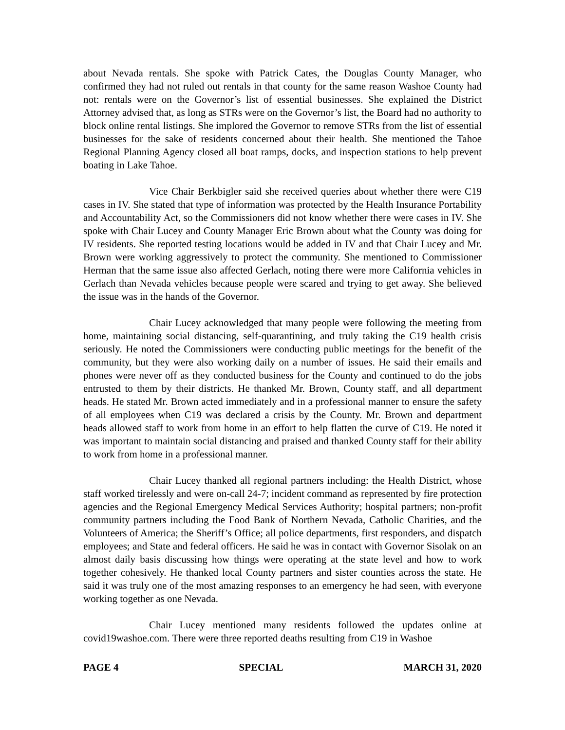about Nevada rentals. She spoke with Patrick Cates, the Douglas County Manager, who confirmed they had not ruled out rentals in that county for the same reason Washoe County had not: rentals were on the Governor’s list of essential businesses. She explained the District Attorney advised that, as long as STRs were on the Governor’s list, the Board had no authority to block online rental listings. She implored the Governor to remove STRs from the list of essential businesses for the sake of residents concerned about their health. She mentioned the Tahoe Regional Planning Agency closed all boat ramps, docks, and inspection stations to help prevent boating in Lake Tahoe.
Vice Chair Berkbigler said she received queries about whether there were C19 cases in IV. She stated that type of information was protected by the Health Insurance Portability and Accountability Act, so the Commissioners did not know whether there were cases in IV. She spoke with Chair Lucey and County Manager Eric Brown about what the County was doing for IV residents. She reported testing locations would be added in IV and that Chair Lucey and Mr. Brown were working aggressively to protect the community. She mentioned to Commissioner Herman that the same issue also affected Gerlach, noting there were more California vehicles in Gerlach than Nevada vehicles because people were scared and trying to get away. She believed the issue was in the hands of the Governor.
Chair Lucey acknowledged that many people were following the meeting from home, maintaining social distancing, self-quarantining, and truly taking the C19 health crisis seriously. He noted the Commissioners were conducting public meetings for the benefit of the community, but they were also working daily on a number of issues. He said their emails and phones were never off as they conducted business for the County and continued to do the jobs entrusted to them by their districts. He thanked Mr. Brown, County staff, and all department heads. He stated Mr. Brown acted immediately and in a professional manner to ensure the safety of all employees when C19 was declared a crisis by the County. Mr. Brown and department heads allowed staff to work from home in an effort to help flatten the curve of C19. He noted it was important to maintain social distancing and praised and thanked County staff for their ability to work from home in a professional manner.
Chair Lucey thanked all regional partners including: the Health District, whose staff worked tirelessly and were on-call 24-7; incident command as represented by fire protection agencies and the Regional Emergency Medical Services Authority; hospital partners; non-profit community partners including the Food Bank of Northern Nevada, Catholic Charities, and the Volunteers of America; the Sheriff’s Office; all police departments, first responders, and dispatch employees; and State and federal officers. He said he was in contact with Governor Sisolak on an almost daily basis discussing how things were operating at the state level and how to work together cohesively. He thanked local County partners and sister counties across the state. He said it was truly one of the most amazing responses to an emergency he had seen, with everyone working together as one Nevada.
Chair Lucey mentioned many residents followed the updates online at covid19washoe.com. There were three reported deaths resulting from C19 in Washoe
PAGE 4 SPECIAL MARCH 31, 2020